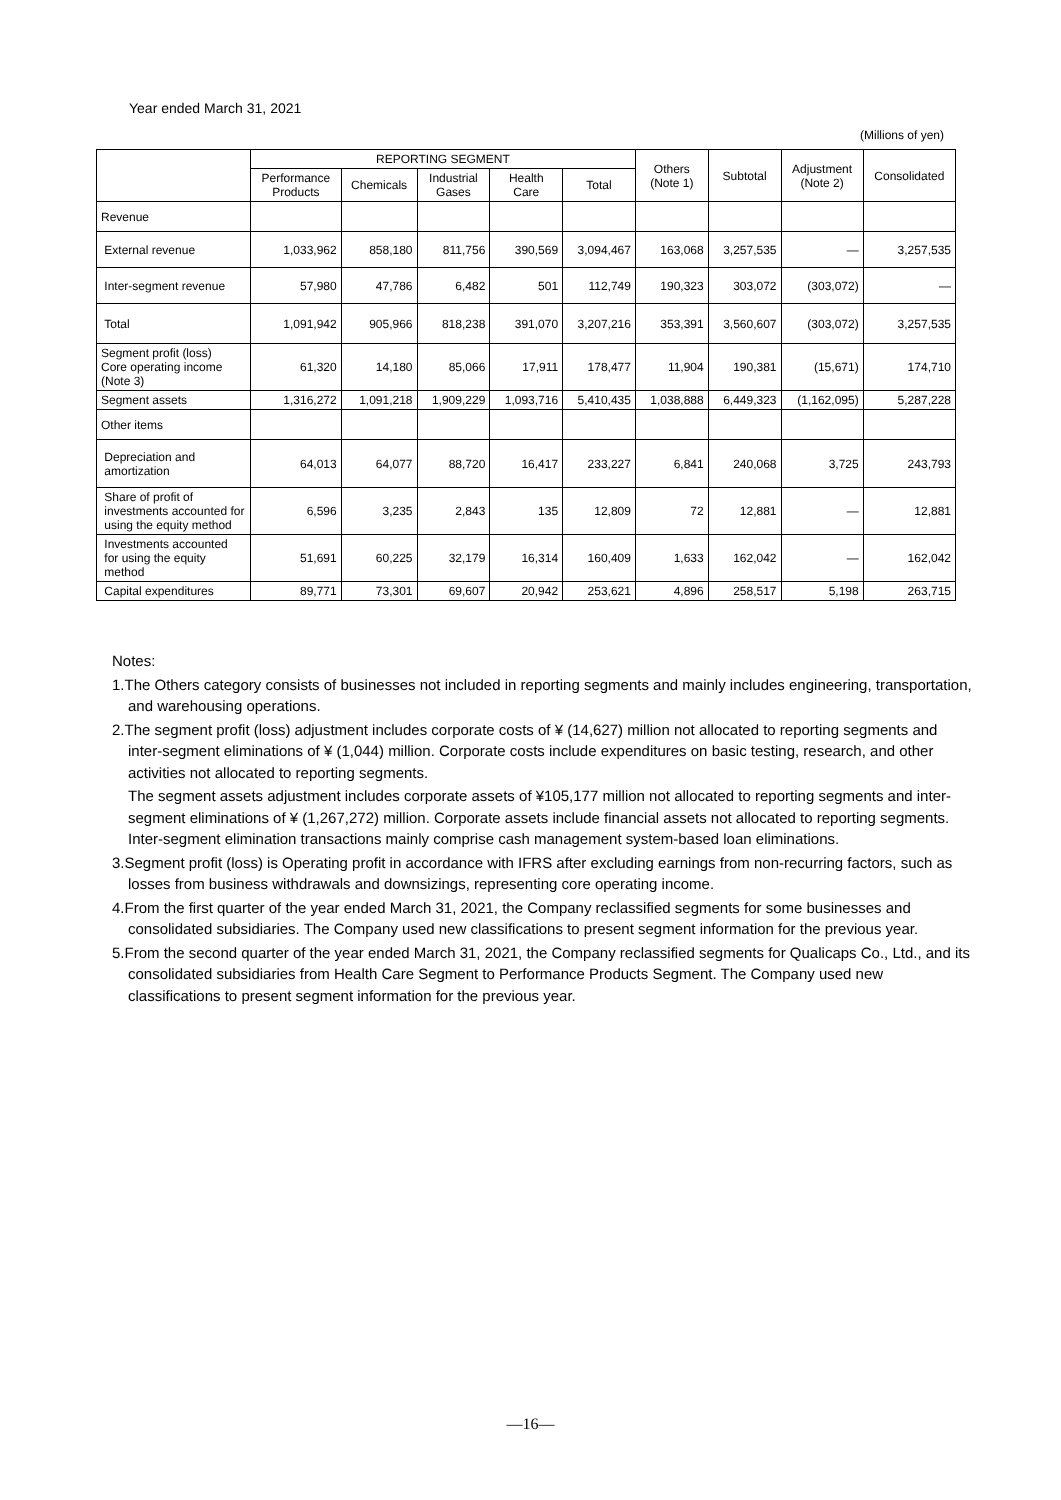Year ended March 31, 2021
(Millions of yen)
| | REPORTING SEGMENT | | | | | Others (Note 1) | Subtotal | Adjustment (Note 2) | Consolidated |
| --- | --- | --- | --- | --- | --- | --- | --- | --- | --- |
| | Performance Products | Chemicals | Industrial Gases | Health Care | Total | | | | |
| Revenue | | | | | | | | | |
| External revenue | 1,033,962 | 858,180 | 811,756 | 390,569 | 3,094,467 | 163,068 | 3,257,535 | — | 3,257,535 |
| Inter-segment revenue | 57,980 | 47,786 | 6,482 | 501 | 112,749 | 190,323 | 303,072 | (303,072) | — |
| Total | 1,091,942 | 905,966 | 818,238 | 391,070 | 3,207,216 | 353,391 | 3,560,607 | (303,072) | 3,257,535 |
| Segment profit (loss) Core operating income (Note 3) | 61,320 | 14,180 | 85,066 | 17,911 | 178,477 | 11,904 | 190,381 | (15,671) | 174,710 |
| Segment assets | 1,316,272 | 1,091,218 | 1,909,229 | 1,093,716 | 5,410,435 | 1,038,888 | 6,449,323 | (1,162,095) | 5,287,228 |
| Other items | | | | | | | | | |
| Depreciation and amortization | 64,013 | 64,077 | 88,720 | 16,417 | 233,227 | 6,841 | 240,068 | 3,725 | 243,793 |
| Share of profit of investments accounted for using the equity method | 6,596 | 3,235 | 2,843 | 135 | 12,809 | 72 | 12,881 | — | 12,881 |
| Investments accounted for using the equity method | 51,691 | 60,225 | 32,179 | 16,314 | 160,409 | 1,633 | 162,042 | — | 162,042 |
| Capital expenditures | 89,771 | 73,301 | 69,607 | 20,942 | 253,621 | 4,896 | 258,517 | 5,198 | 263,715 |
Notes:
1.The Others category consists of businesses not included in reporting segments and mainly includes engineering, transportation, and warehousing operations.
2.The segment profit (loss) adjustment includes corporate costs of ¥ (14,627) million not allocated to reporting segments and inter-segment eliminations of ¥ (1,044) million. Corporate costs include expenditures on basic testing, research, and other activities not allocated to reporting segments.
The segment assets adjustment includes corporate assets of ¥105,177 million not allocated to reporting segments and inter-segment eliminations of ¥ (1,267,272) million. Corporate assets include financial assets not allocated to reporting segments. Inter-segment elimination transactions mainly comprise cash management system-based loan eliminations.
3.Segment profit (loss) is Operating profit in accordance with IFRS after excluding earnings from non-recurring factors, such as losses from business withdrawals and downsizings, representing core operating income.
4.From the first quarter of the year ended March 31, 2021, the Company reclassified segments for some businesses and consolidated subsidiaries. The Company used new classifications to present segment information for the previous year.
5.From the second quarter of the year ended March 31, 2021, the Company reclassified segments for Qualicaps Co., Ltd., and its consolidated subsidiaries from Health Care Segment to Performance Products Segment. The Company used new classifications to present segment information for the previous year.
—16—